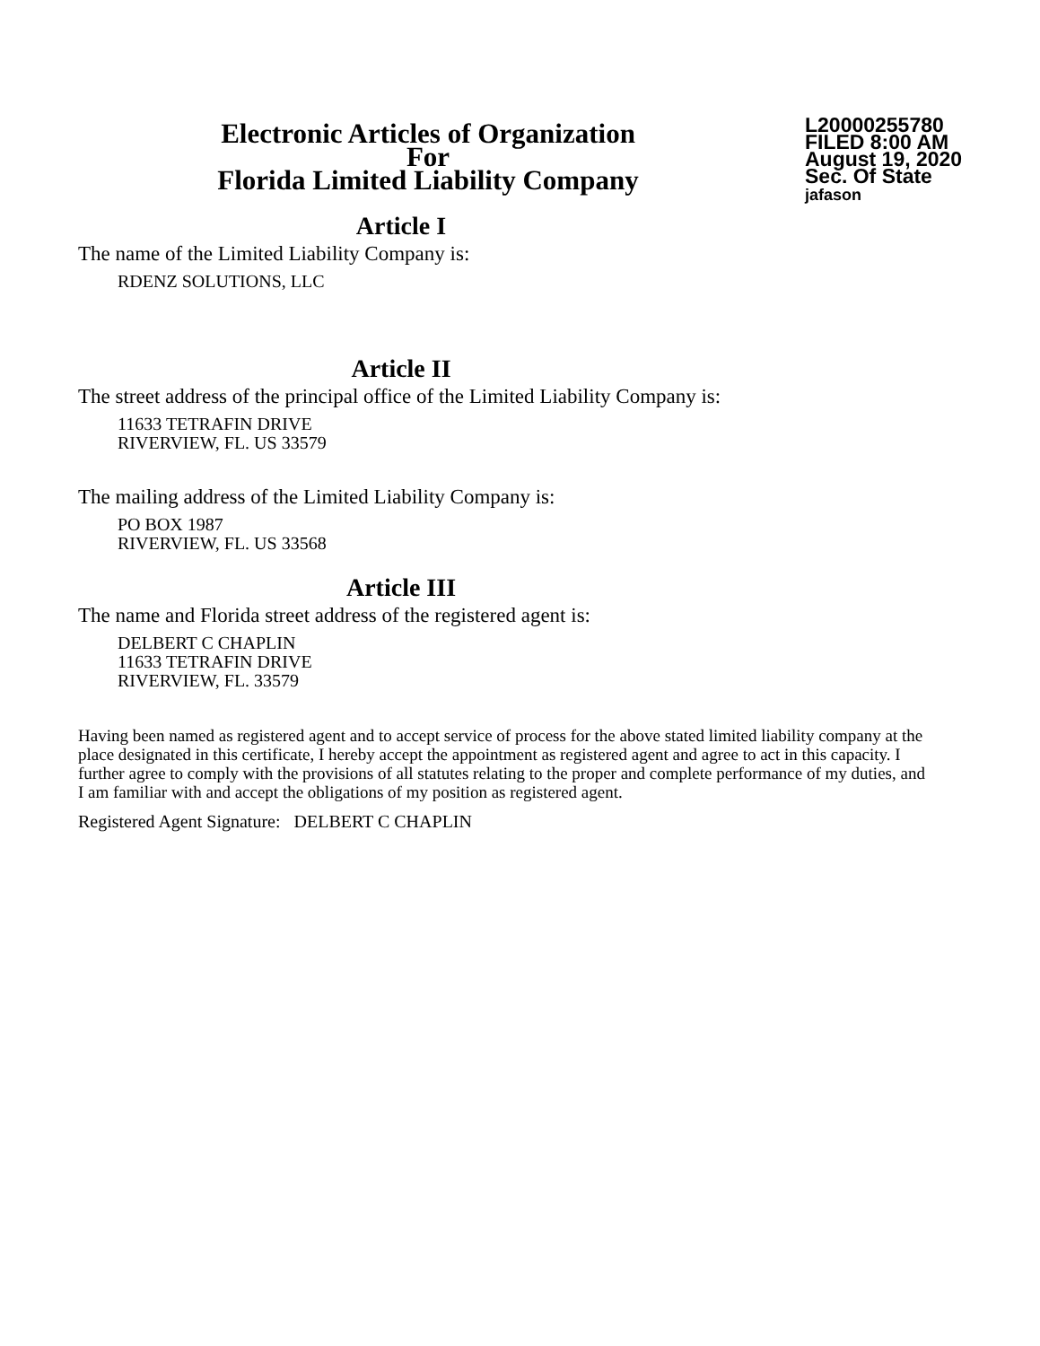Electronic Articles of Organization
For
Florida Limited Liability Company
L20000255780
FILED 8:00 AM
August 19, 2020
Sec. Of State
jafason
Article I
The name of the Limited Liability Company is:
RDENZ SOLUTIONS, LLC
Article II
The street address of the principal office of the Limited Liability Company is:
11633 TETRAFIN DRIVE
RIVERVIEW, FL. US 33579
The mailing address of the Limited Liability Company is:
PO BOX 1987
RIVERVIEW, FL. US 33568
Article III
The name and Florida street address of the registered agent is:
DELBERT C CHAPLIN
11633 TETRAFIN DRIVE
RIVERVIEW, FL. 33579
Having been named as registered agent and to accept service of process for the above stated limited liability company at the place designated in this certificate, I hereby accept the appointment as registered agent and agree to act in this capacity. I further agree to comply with the provisions of all statutes relating to the proper and complete performance of my duties, and I am familiar with and accept the obligations of my position as registered agent.
Registered Agent Signature: DELBERT C CHAPLIN